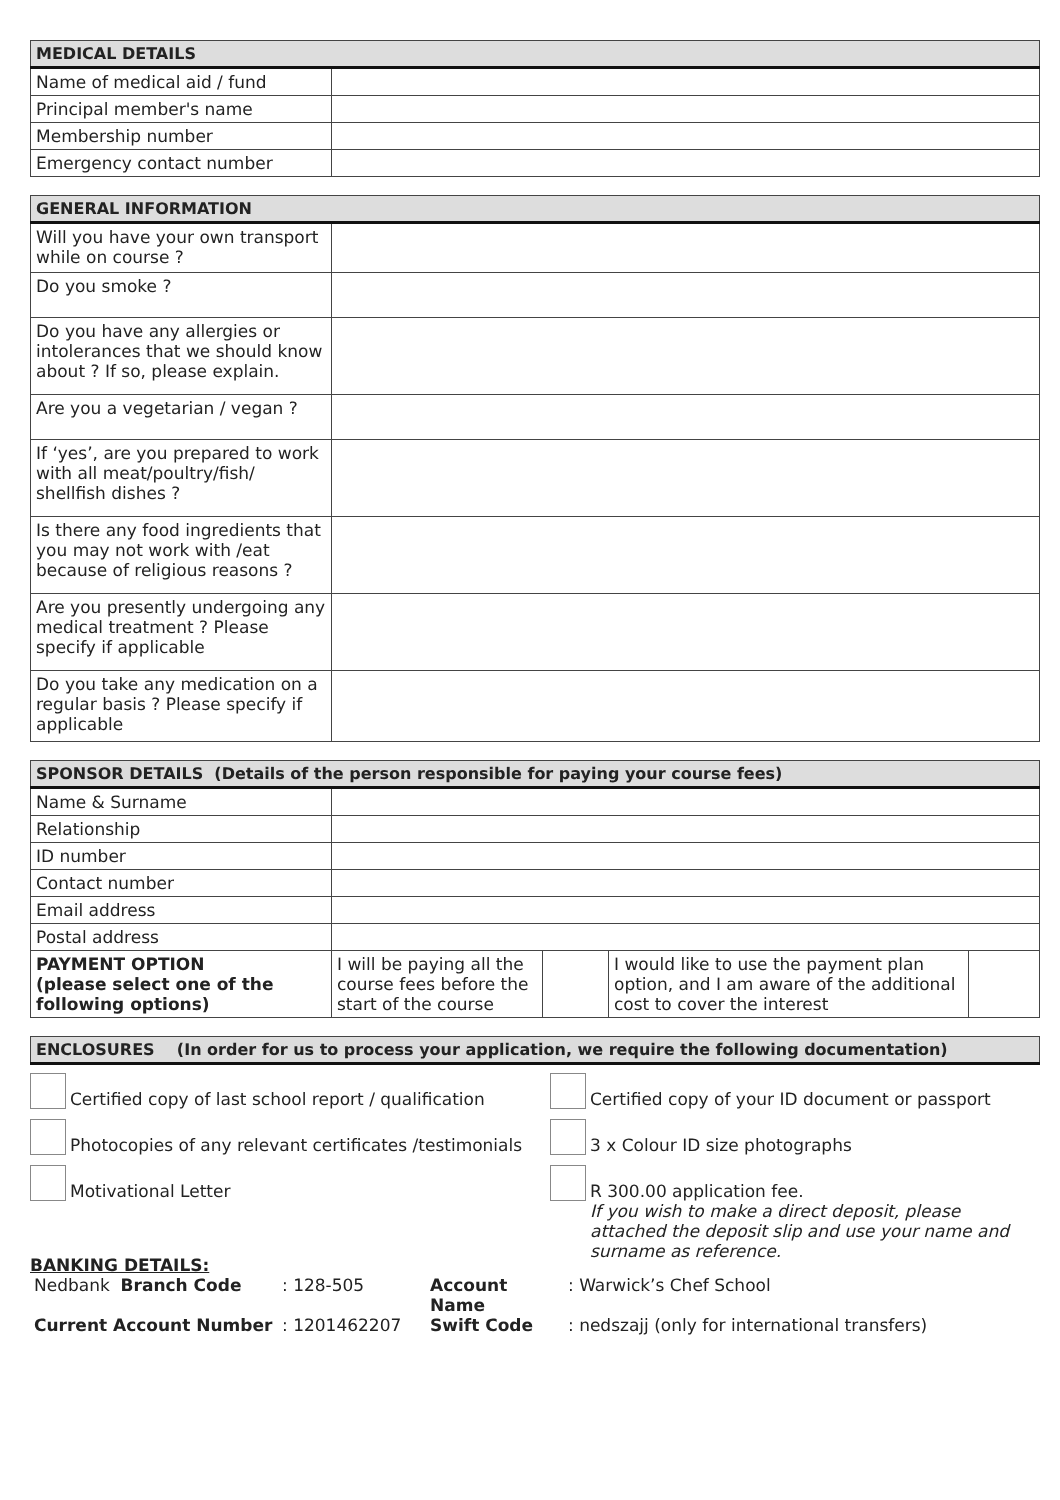| MEDICAL DETAILS | |
| --- | --- |
| Name of medical aid / fund | |
| Principal member's name | |
| Membership number | |
| Emergency contact number | |
| GENERAL INFORMATION | |
| --- | --- |
| Will you have your own transport while on course ? | |
| Do you smoke ? | |
| Do you have any allergies or intolerances that we should know about ? If so, please explain. | |
| Are you a vegetarian / vegan ? | |
| If ‘yes’, are you prepared to work with all meat/poultry/fish/ shellfish dishes ? | |
| Is there any food ingredients that you may not work with /eat because of religious reasons ? | |
| Are you presently undergoing any medical treatment ? Please specify if applicable | |
| Do you take any medication on a regular basis ? Please specify if applicable | |
| SPONSOR DETAILS (Details of the person responsible for paying your course fees) | | | | |
| --- | --- | --- | --- | --- |
| Name & Surname | | | | |
| Relationship | | | | |
| ID number | | | | |
| Contact number | | | | |
| Email address | | | | |
| Postal address | | | | |
| PAYMENT OPTION (please select one of the following options) | I will be paying all the course fees before the start of the course | | I would like to use the payment plan option, and I am aware of the additional cost to cover the interest | |
| ENCLOSURES (In order for us to process your application, we require the following documentation) |
| --- |
Certified copy of last school report / qualification
Certified copy of your ID document or passport
Photocopies of any relevant certificates /testimonials
3 x Colour ID size photographs
Motivational Letter
R 300.00 application fee.
If you wish to make a direct deposit, please attached the deposit slip and use your name and surname as reference.
BANKING DETAILS:
| Nedbank Branch Code | : 128-505 | Account Name | : Warwick’s Chef School |
| Current Account Number | : 1201462207 | Swift Code | : nedszajj (only for international transfers) |